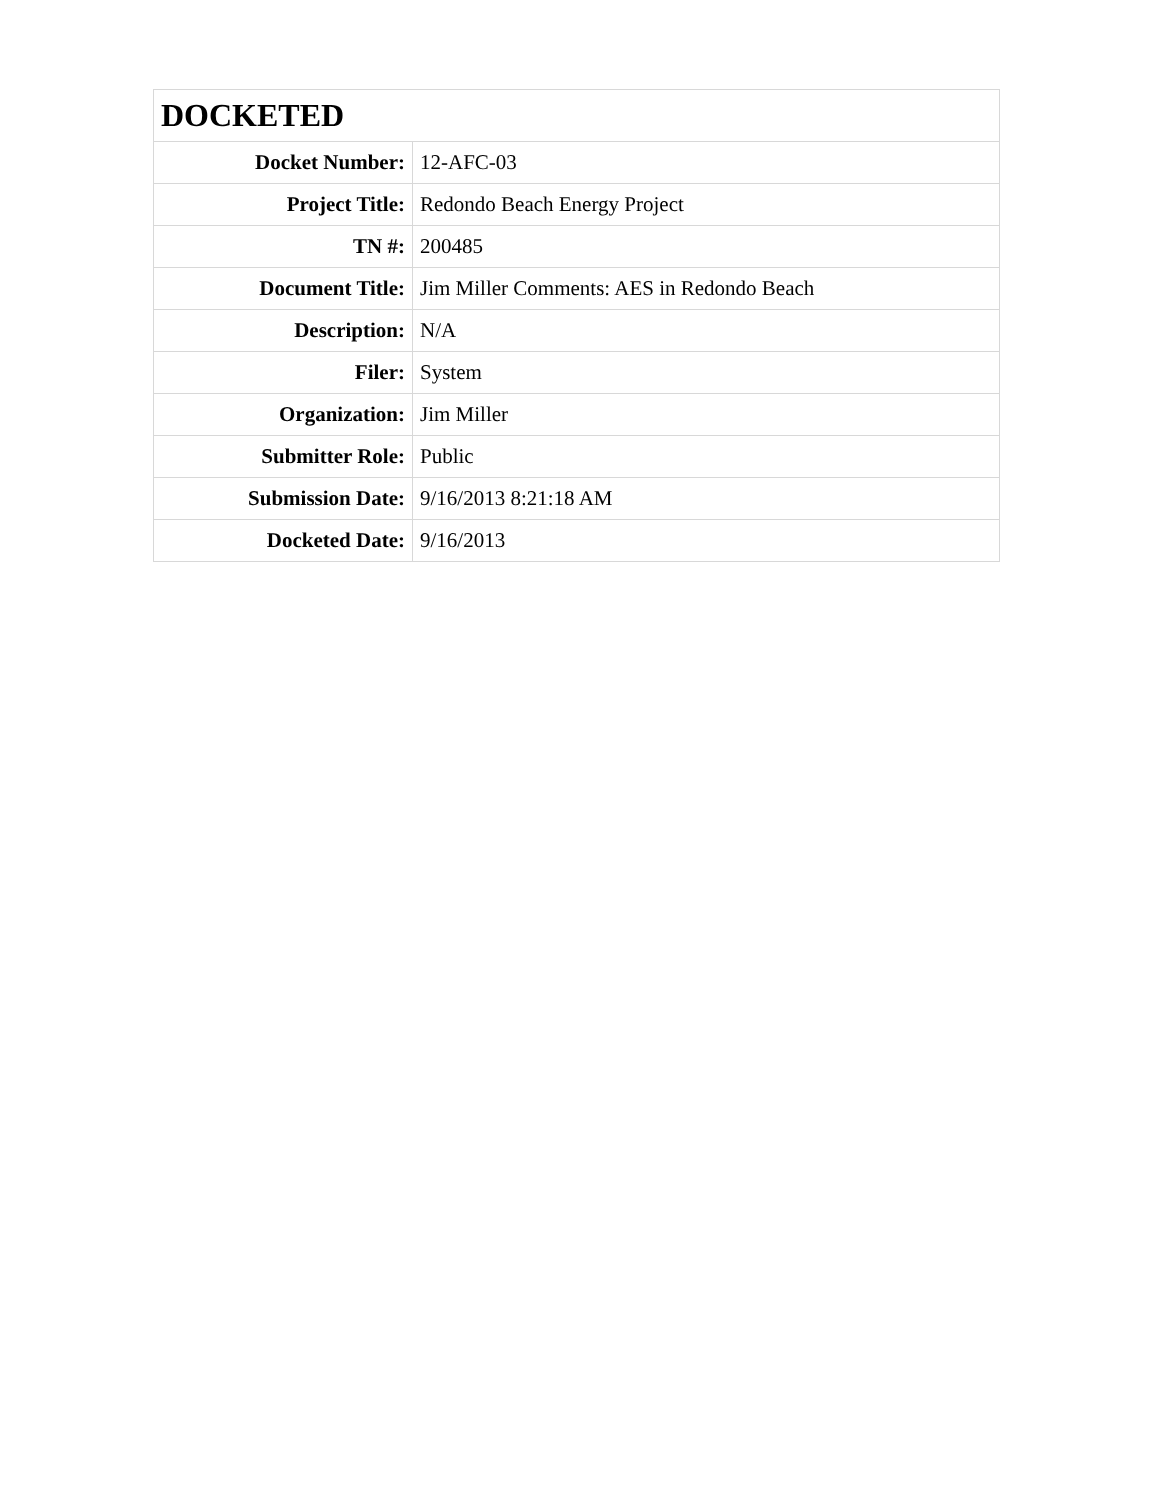| DOCKETED | |
| --- | --- |
| Docket Number: | 12-AFC-03 |
| Project Title: | Redondo Beach Energy Project |
| TN #: | 200485 |
| Document Title: | Jim Miller Comments: AES in Redondo Beach |
| Description: | N/A |
| Filer: | System |
| Organization: | Jim Miller |
| Submitter Role: | Public |
| Submission Date: | 9/16/2013 8:21:18 AM |
| Docketed Date: | 9/16/2013 |